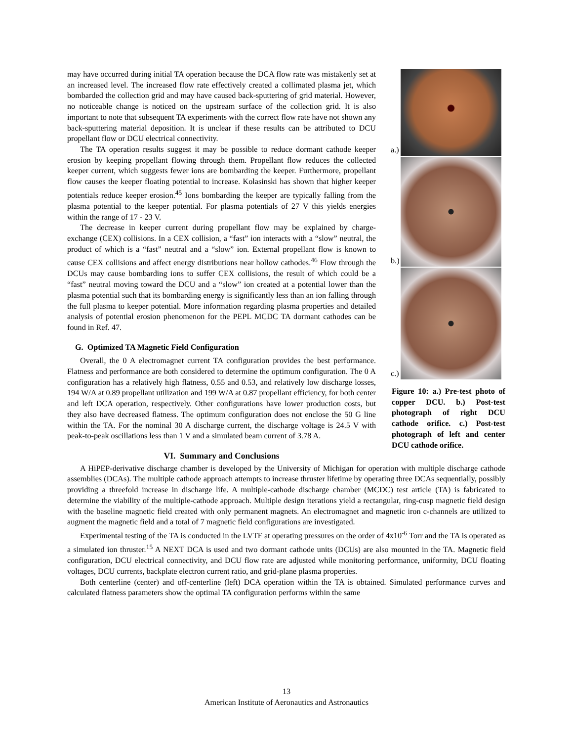a.)
b.)
c.)
Figure 10: a.) Pre-test photo of copper DCU. b.) Post-test photograph of right DCU cathode orifice. c.) Post-test photograph of left and center DCU cathode orifice.
may have occurred during initial TA operation because the DCA flow rate was mistakenly set at an increased level. The increased flow rate effectively created a collimated plasma jet, which bombarded the collection grid and may have caused back-sputtering of grid material. However, no noticeable change is noticed on the upstream surface of the collection grid. It is also important to note that subsequent TA experiments with the correct flow rate have not shown any back-sputtering material deposition. It is unclear if these results can be attributed to DCU propellant flow or DCU electrical connectivity.
The TA operation results suggest it may be possible to reduce dormant cathode keeper erosion by keeping propellant flowing through them. Propellant flow reduces the collected keeper current, which suggests fewer ions are bombarding the keeper. Furthermore, propellant flow causes the keeper floating potential to increase. Kolasinski has shown that higher keeper potentials reduce keeper erosion.<sup>45</sup> Ions bombarding the keeper are typically falling from the plasma potential to the keeper potential. For plasma potentials of 27 V this yields energies within the range of 17 - 23 V.
The decrease in keeper current during propellant flow may be explained by charge-exchange (CEX) collisions. In a CEX collision, a “fast” ion interacts with a “slow” neutral, the product of which is a “fast” neutral and a “slow” ion. External propellant flow is known to cause CEX collisions and affect energy distributions near hollow cathodes.<sup>46</sup> Flow through the DCUs may cause bombarding ions to suffer CEX collisions, the result of which could be a “fast” neutral moving toward the DCU and a “slow” ion created at a potential lower than the plasma potential such that its bombarding energy is significantly less than an ion falling through the full plasma to keeper potential. More information regarding plasma properties and detailed analysis of potential erosion phenomenon for the PEPL MCDC TA dormant cathodes can be found in Ref. 47.
G. Optimized TA Magnetic Field Configuration
Overall, the 0 A electromagnet current TA configuration provides the best performance. Flatness and performance are both considered to determine the optimum configuration. The 0 A configuration has a relatively high flatness, 0.55 and 0.53, and relatively low discharge losses, 194 W/A at 0.89 propellant utilization and 199 W/A at 0.87 propellant efficiency, for both center and left DCA operation, respectively. Other configurations have lower production costs, but they also have decreased flatness. The optimum configuration does not enclose the 50 G line within the TA. For the nominal 30 A discharge current, the discharge voltage is 24.5 V with peak-to-peak oscillations less than 1 V and a simulated beam current of 3.78 A.
VI. Summary and Conclusions
A HiPEP-derivative discharge chamber is developed by the University of Michigan for operation with multiple discharge cathode assemblies (DCAs). The multiple cathode approach attempts to increase thruster lifetime by operating three DCAs sequentially, possibly providing a threefold increase in discharge life. A multiple-cathode discharge chamber (MCDC) test article (TA) is fabricated to determine the viability of the multiple-cathode approach. Multiple design iterations yield a rectangular, ring-cusp magnetic field design with the baseline magnetic field created with only permanent magnets. An electromagnet and magnetic iron c-channels are utilized to augment the magnetic field and a total of 7 magnetic field configurations are investigated.
Experimental testing of the TA is conducted in the LVTF at operating pressures on the order of 4x10<sup>-6</sup> Torr and the TA is operated as a simulated ion thruster.<sup>15</sup> A NEXT DCA is used and two dormant cathode units (DCUs) are also mounted in the TA. Magnetic field configuration, DCU electrical connectivity, and DCU flow rate are adjusted while monitoring performance, uniformity, DCU floating voltages, DCU currents, backplate electron current ratio, and grid-plane plasma properties.
Both centerline (center) and off-centerline (left) DCA operation within the TA is obtained. Simulated performance curves and calculated flatness parameters show the optimal TA configuration performs within the same
13
American Institute of Aeronautics and Astronautics